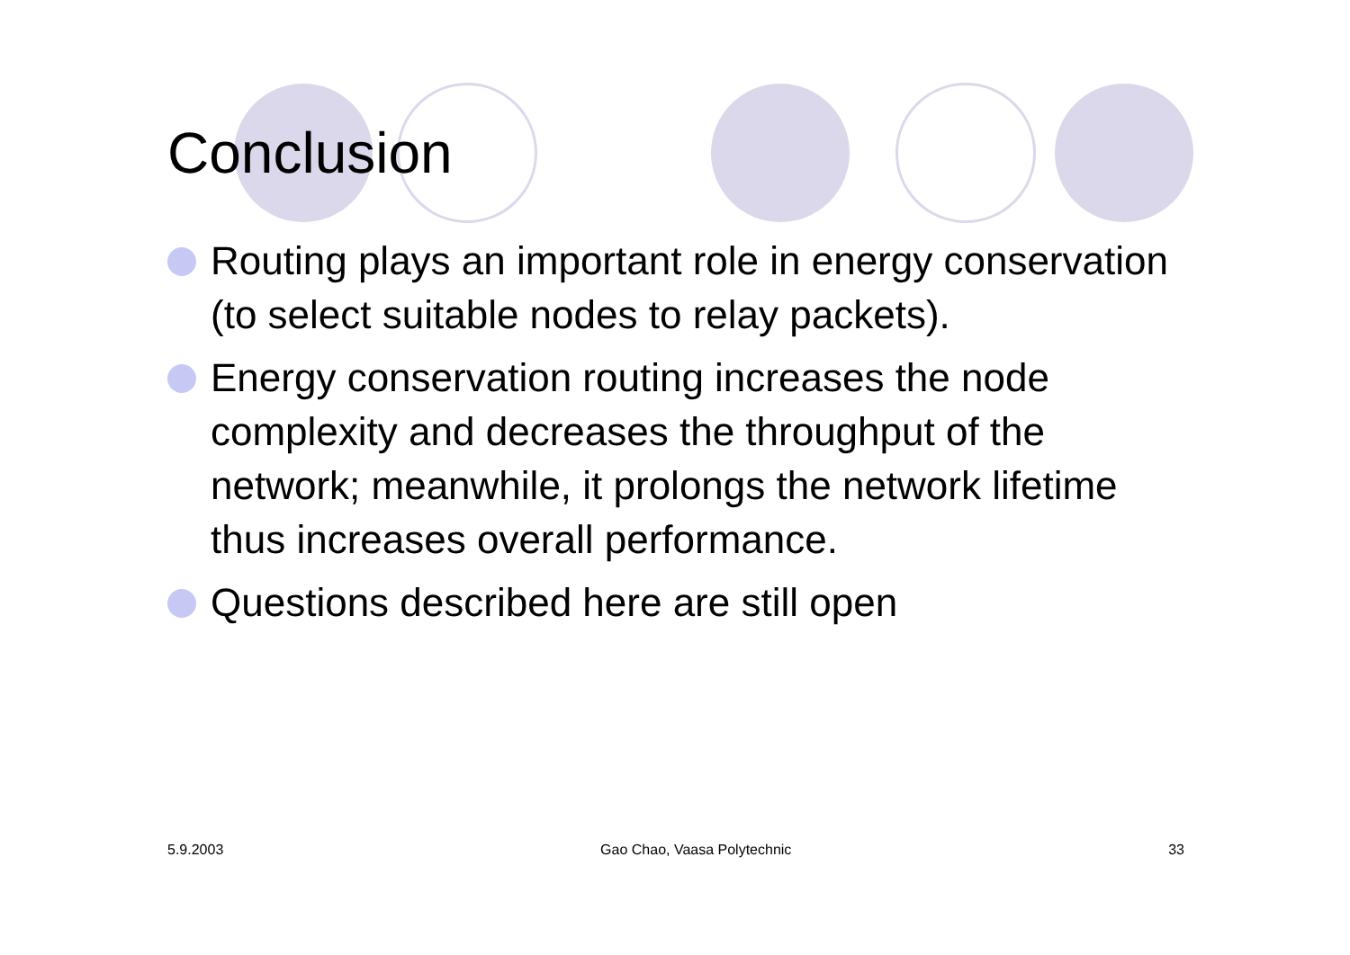Conclusion
Routing plays an important role in energy conservation (to select suitable nodes to relay packets).
Energy conservation routing increases the node complexity and decreases the throughput of the network; meanwhile, it prolongs the network lifetime thus increases overall performance.
Questions described here are still open
5.9.2003 Gao Chao, Vaasa Polytechnic 33